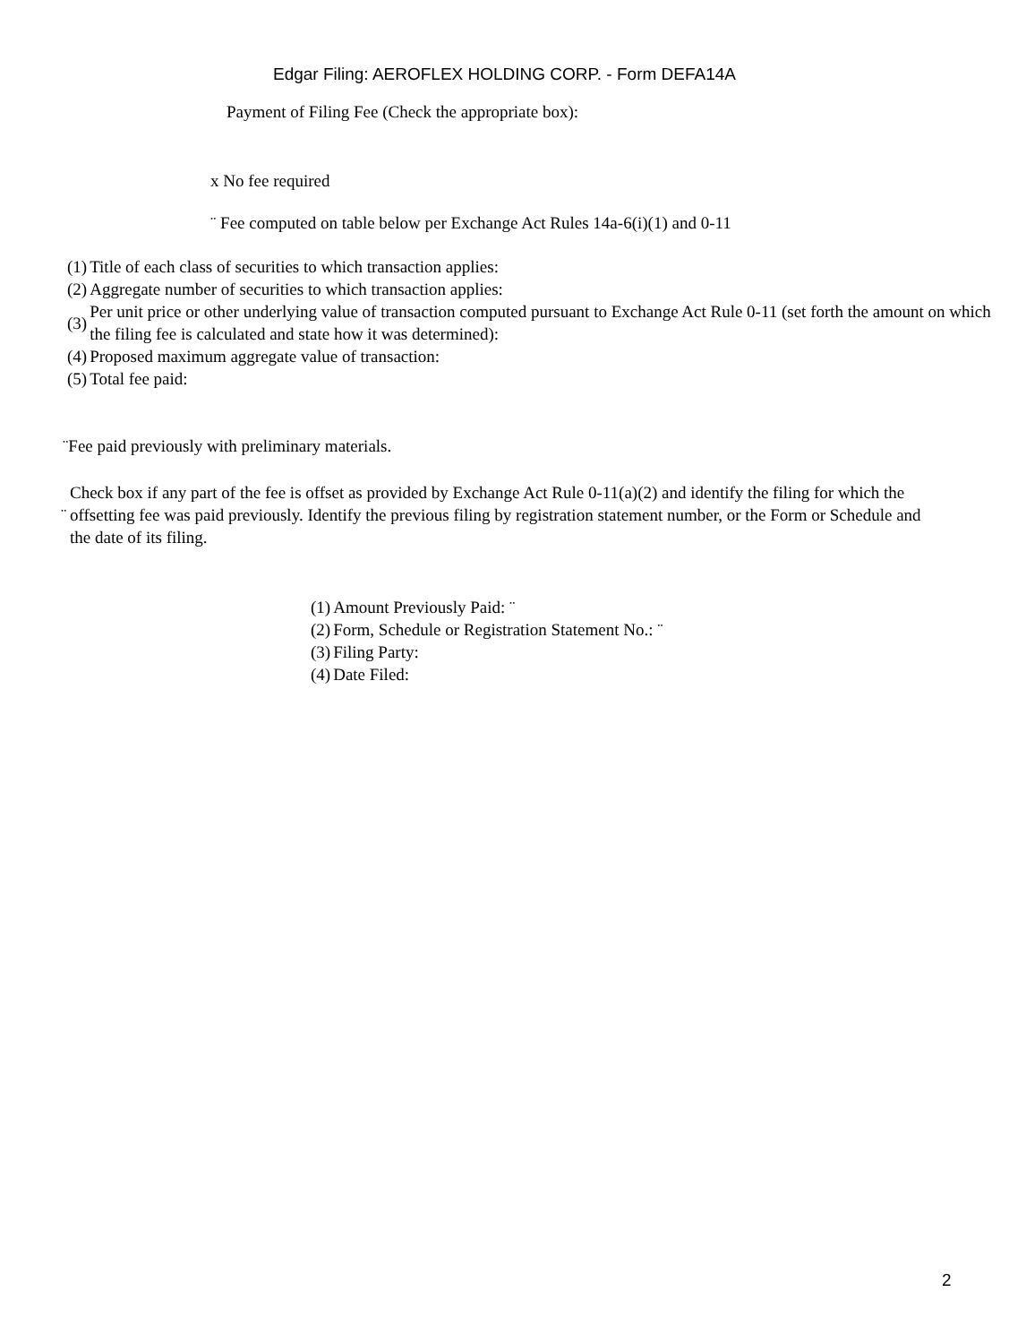Edgar Filing: AEROFLEX HOLDING CORP. - Form DEFA14A
Payment of Filing Fee (Check the appropriate box):
x No fee required
¨ Fee computed on table below per Exchange Act Rules 14a-6(i)(1) and 0-11
| (1) | Title of each class of securities to which transaction applies: |
| (2) | Aggregate number of securities to which transaction applies: |
| (3) | Per unit price or other underlying value of transaction computed pursuant to Exchange Act Rule 0-11 (set forth the amount on which the filing fee is calculated and state how it was determined): |
| (4) | Proposed maximum aggregate value of transaction: |
| (5) | Total fee paid: |
¨Fee paid previously with preliminary materials.
| ¨ | Check box if any part of the fee is offset as provided by Exchange Act Rule 0-11(a)(2) and identify the filing for which the offsetting fee was paid previously. Identify the previous filing by registration statement number, or the Form or Schedule and the date of its filing. |
| (1) | Amount Previously Paid: ¨ |
| (2) | Form, Schedule or Registration Statement No.: ¨ |
| (3) | Filing Party: |
| (4) | Date Filed: |
2